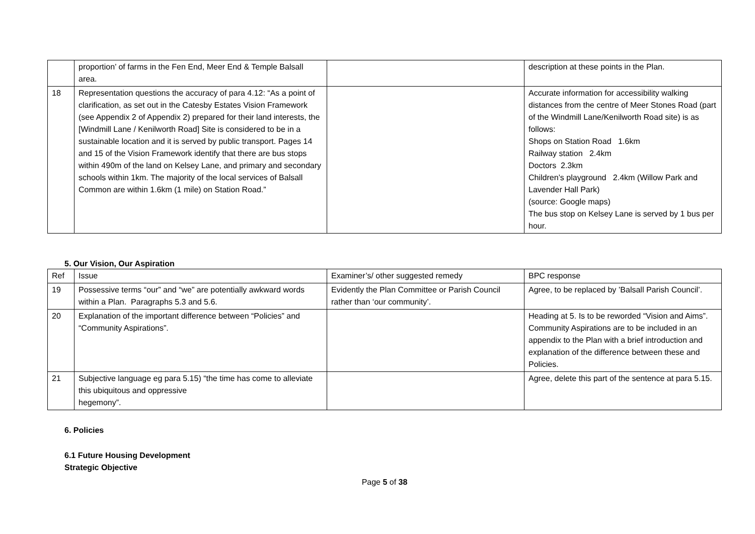| | proportion’ of farms in the Fen End, Meer End & Temple Balsall area. | | description at these points in the Plan. |
| 18 | Representation questions the accuracy of para 4.12: “As a point of clarification, as set out in the Catesby Estates Vision Framework (see Appendix 2 of Appendix 2) prepared for their land interests, the [Windmill Lane / Kenilworth Road] Site is considered to be in a sustainable location and it is served by public transport. Pages 14 and 15 of the Vision Framework identify that there are bus stops within 490m of the land on Kelsey Lane, and primary and secondary schools within 1km. The majority of the local services of Balsall Common are within 1.6km (1 mile) on Station Road.” | | Accurate information for accessibility walking distances from the centre of Meer Stones Road (part of the Windmill Lane/Kenilworth Road site) is as follows: Shops on Station Road 1.6km Railway station 2.4km Doctors 2.3km Children’s playground 2.4km (Willow Park and Lavender Hall Park) (source: Google maps) The bus stop on Kelsey Lane is served by 1 bus per hour. |
5. Our Vision, Our Aspiration
| Ref | Issue | Examiner’s/ other suggested remedy | BPC response |
| --- | --- | --- | --- |
| 19 | Possessive terms “our” and “we” are potentially awkward words within a Plan. Paragraphs 5.3 and 5.6. | Evidently the Plan Committee or Parish Council rather than ‘our community’. | Agree, to be replaced by ’Balsall Parish Council’. |
| 20 | Explanation of the important difference between “Policies” and “Community Aspirations”. | | Heading at 5. Is to be reworded “Vision and Aims”. Community Aspirations are to be included in an appendix to the Plan with a brief introduction and explanation of the difference between these and Policies. |
| 21 | Subjective language eg para 5.15) “the time has come to alleviate this ubiquitous and oppressive hegemony”. | | Agree, delete this part of the sentence at para 5.15. |
6. Policies
6.1 Future Housing Development
Strategic Objective
Page 5 of 38